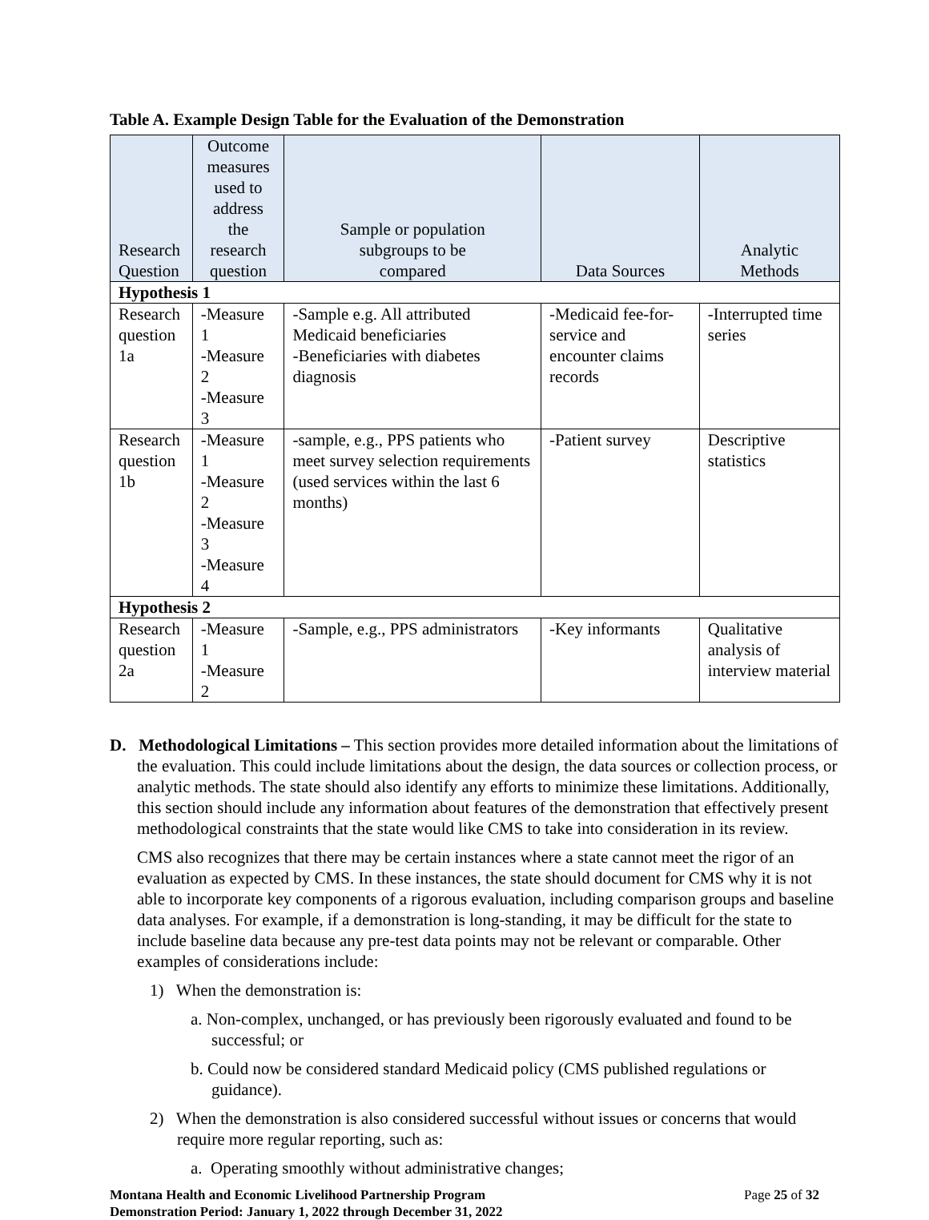Table A. Example Design Table for the Evaluation of the Demonstration
| Research Question | Outcome measures used to address the research question | Sample or population subgroups to be compared | Data Sources | Analytic Methods |
| --- | --- | --- | --- | --- |
| Hypothesis 1 | | | | |
| Research question 1a | -Measure 1 -Measure 2 -Measure 3 | -Sample e.g. All attributed Medicaid beneficiaries -Beneficiaries with diabetes diagnosis | -Medicaid fee-for-service and encounter claims records | -Interrupted time series |
| Research question 1b | -Measure 1 -Measure 2 -Measure 3 -Measure 4 | -sample, e.g., PPS patients who meet survey selection requirements (used services within the last 6 months) | -Patient survey | Descriptive statistics |
| Hypothesis 2 | | | | |
| Research question 2a | -Measure 1 -Measure 2 | -Sample, e.g., PPS administrators | -Key informants | Qualitative analysis of interview material |
D. Methodological Limitations – This section provides more detailed information about the limitations of the evaluation. This could include limitations about the design, the data sources or collection process, or analytic methods. The state should also identify any efforts to minimize these limitations. Additionally, this section should include any information about features of the demonstration that effectively present methodological constraints that the state would like CMS to take into consideration in its review.
CMS also recognizes that there may be certain instances where a state cannot meet the rigor of an evaluation as expected by CMS. In these instances, the state should document for CMS why it is not able to incorporate key components of a rigorous evaluation, including comparison groups and baseline data analyses. For example, if a demonstration is long-standing, it may be difficult for the state to include baseline data because any pre-test data points may not be relevant or comparable. Other examples of considerations include:
1) When the demonstration is:
a. Non-complex, unchanged, or has previously been rigorously evaluated and found to be successful; or
b. Could now be considered standard Medicaid policy (CMS published regulations or guidance).
2) When the demonstration is also considered successful without issues or concerns that would require more regular reporting, such as:
a. Operating smoothly without administrative changes;
Montana Health and Economic Livelihood Partnership Program
Demonstration Period: January 1, 2022 through December 31, 2022
Page 25 of 32